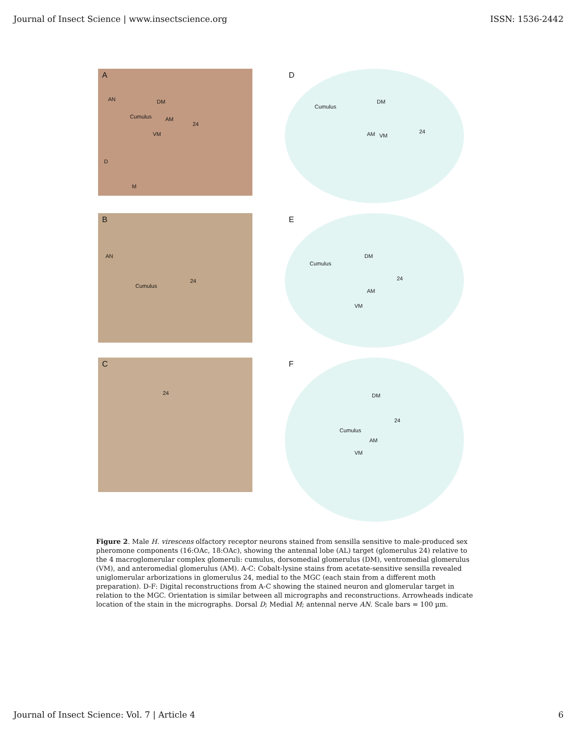Journal of Insect Science | www.insectscience.org ISSN: 1536-2442
A
AN DM
Cumulus AM
24
VM
D
M
D
Cumulus
DM
AM VM
24
B
AN
Cumulus
24
E
Cumulus
DM
24
AM
VM
C
24
F
DM
24
Cumulus
AM
VM
Figure 2. Male H. virescens olfactory receptor neurons stained from sensilla sensitive to male-produced sex pheromone components (16:OAc, 18:OAc), showing the antennal lobe (AL) target (glomerulus 24) relative to the 4 macroglomerular complex glomeruli: cumulus, dorsomedial glomerulus (DM), ventromedial glomerulus (VM), and anteromedial glomerulus (AM). A-C: Cobalt-lysine stains from acetate-sensitive sensilla revealed uniglomerular arborizations in glomerulus 24, medial to the MGC (each stain from a different moth preparation). D-F: Digital reconstructions from A-C showing the stained neuron and glomerular target in relation to the MGC. Orientation is similar between all micrographs and reconstructions. Arrowheads indicate location of the stain in the micrographs. Dorsal D; Medial M; antennal nerve AN. Scale bars = 100 µm.
Journal of Insect Science: Vol. 7 | Article 4 6